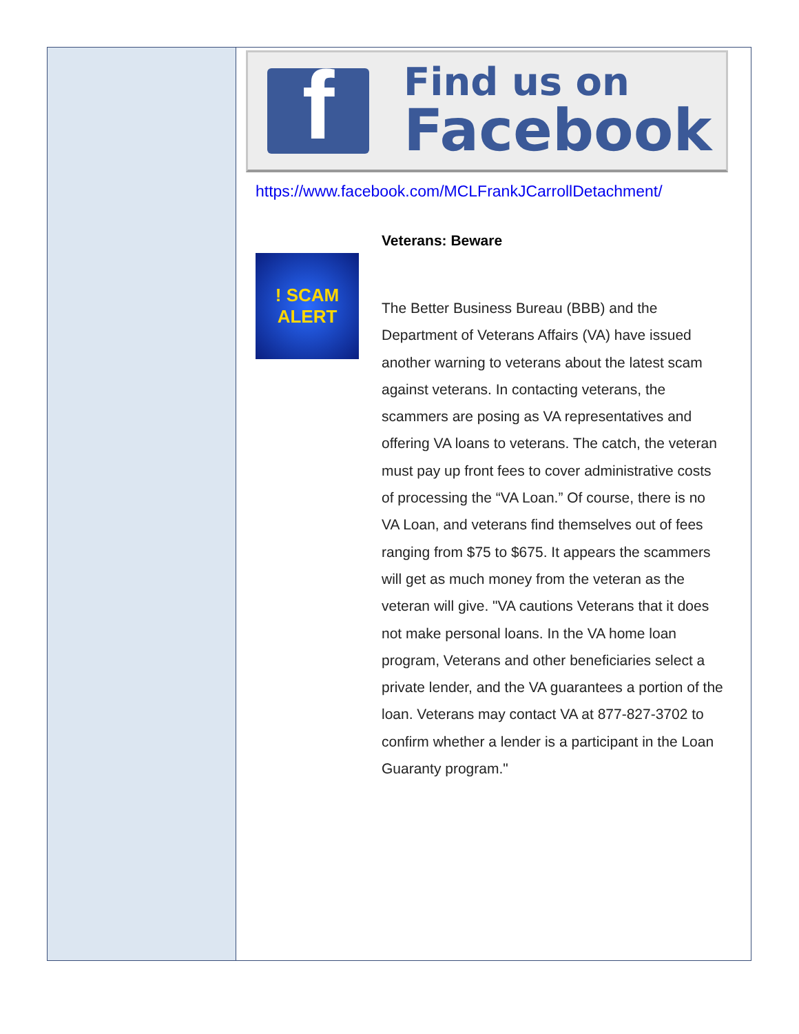f
Find us on
Facebook
https://www.facebook.com/MCLFrankJCarrollDetachment/
! SCAM ALERT
Veterans: Beware
The Better Business Bureau (BBB) and the Department of Veterans Affairs (VA) have issued another warning to veterans about the latest scam against veterans. In contacting veterans, the scammers are posing as VA representatives and offering VA loans to veterans. The catch, the veteran must pay up front fees to cover administrative costs of processing the “VA Loan.” Of course, there is no VA Loan, and veterans find themselves out of fees ranging from $75 to $675. It appears the scammers will get as much money from the veteran as the veteran will give. "VA cautions Veterans that it does not make personal loans. In the VA home loan program, Veterans and other beneficiaries select a private lender, and the VA guarantees a portion of the loan. Veterans may contact VA at 877-827-3702 to confirm whether a lender is a participant in the Loan Guaranty program."